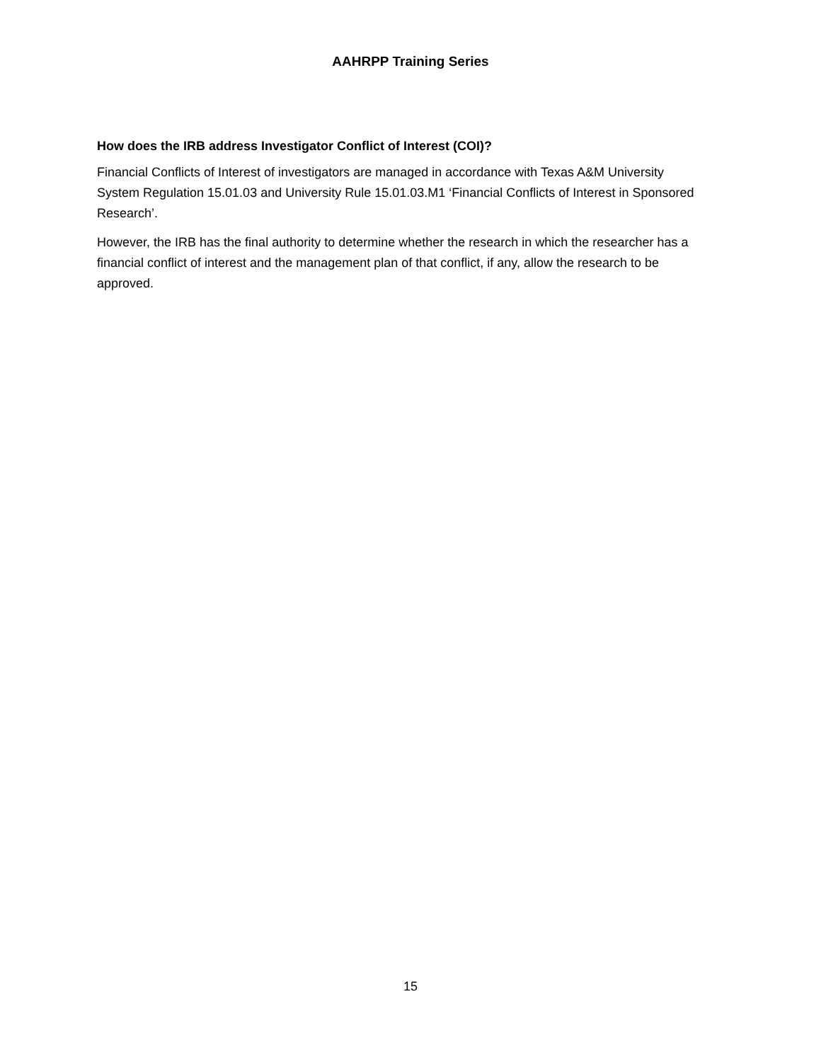AAHRPP Training Series
How does the IRB address Investigator Conflict of Interest (COI)?
Financial Conflicts of Interest of investigators are managed in accordance with Texas A&M University System Regulation 15.01.03 and University Rule 15.01.03.M1 ‘Financial Conflicts of Interest in Sponsored Research’.
However, the IRB has the final authority to determine whether the research in which the researcher has a financial conflict of interest and the management plan of that conflict, if any, allow the research to be approved.
15